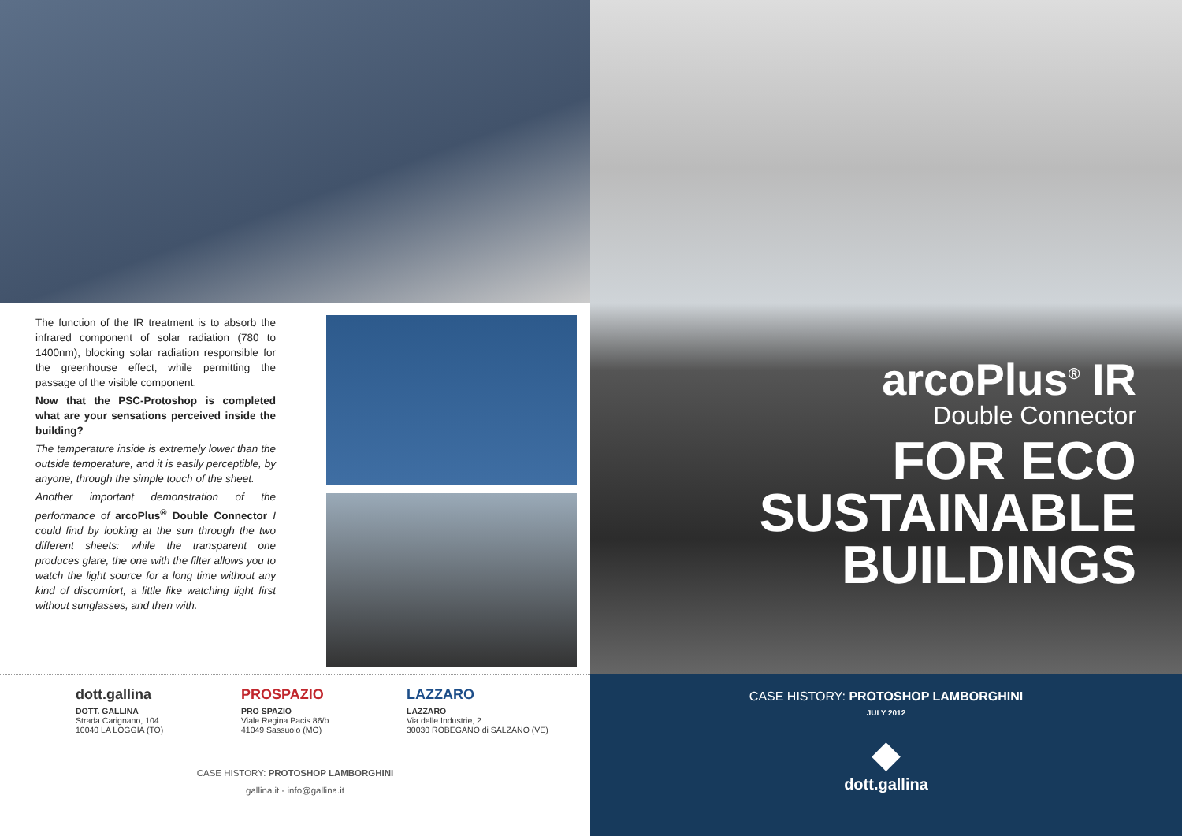The function of the IR treatment is to absorb the infrared component of solar radiation (780 to 1400nm), blocking solar radiation responsible for the greenhouse effect, while permitting the passage of the visible component.
Now that the PSC-Protoshop is completed what are your sensations perceived inside the building?
The temperature inside is extremely lower than the outside temperature, and it is easily perceptible, by anyone, through the simple touch of the sheet.
Another important demonstration of the performance of arcoPlus<sup>®</sup> Double Connector I could find by looking at the sun through the two different sheets: while the transparent one produces glare, the one with the filter allows you to watch the light source for a long time without any kind of discomfort, a little like watching light first without sunglasses, and then with.
dott.gallina
DOTT. GALLINA
Strada Carignano, 104
10040 LA LOGGIA (TO)
PROSPAZIO
PRO SPAZIO
Viale Regina Pacis 86/b
41049 Sassuolo (MO)
LAZZARO
LAZZARO
Via delle Industrie, 2
30030 ROBEGANO di SALZANO (VE)
CASE HISTORY: PROTOSHOP LAMBORGHINI
gallina.it - info@gallina.it
arcoPlus<sup>®</sup> IR
Double Connector
FOR ECO SUSTAINABLE
BUILDINGS
CASE HISTORY: PROTOSHOP LAMBORGHINI
JULY 2012
◆
dott.gallina